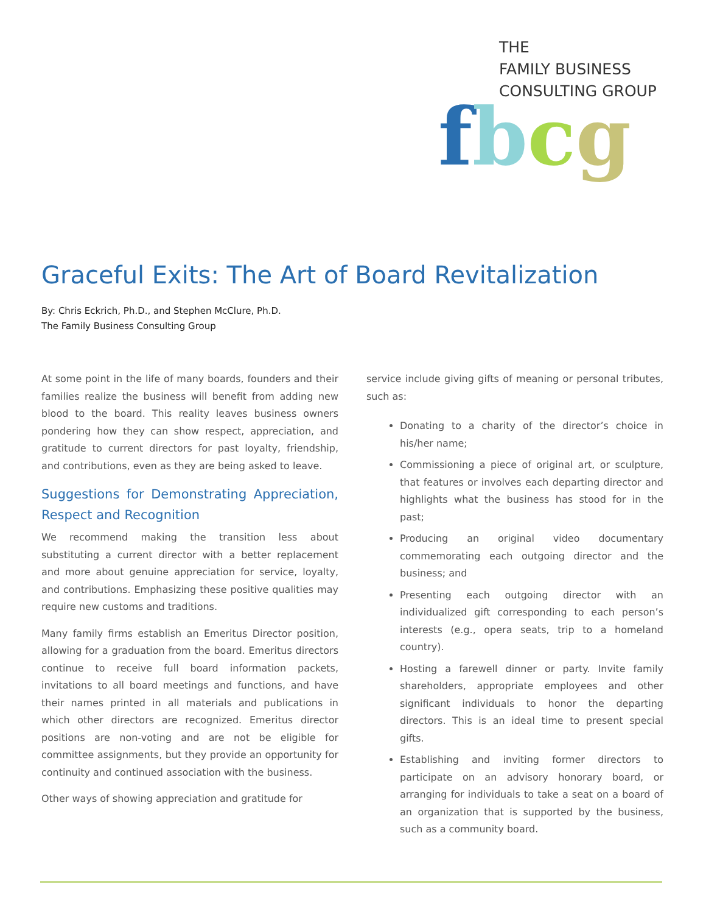THE
FAMILY BUSINESS
CONSULTING GROUP
fbcg
Graceful Exits: The Art of Board Revitalization
By: Chris Eckrich, Ph.D., and Stephen McClure, Ph.D.
The Family Business Consulting Group
At some point in the life of many boards, founders and their families realize the business will benefit from adding new blood to the board. This reality leaves business owners pondering how they can show respect, appreciation, and gratitude to current directors for past loyalty, friendship, and contributions, even as they are being asked to leave.
Suggestions for Demonstrating Appreciation, Respect and Recognition
We recommend making the transition less about substituting a current director with a better replacement and more about genuine appreciation for service, loyalty, and contributions. Emphasizing these positive qualities may require new customs and traditions.
Many family firms establish an Emeritus Director position, allowing for a graduation from the board. Emeritus directors continue to receive full board information packets, invitations to all board meetings and functions, and have their names printed in all materials and publications in which other directors are recognized. Emeritus director positions are non-voting and are not be eligible for committee assignments, but they provide an opportunity for continuity and continued association with the business.
Other ways of showing appreciation and gratitude for
service include giving gifts of meaning or personal tributes, such as:
Donating to a charity of the director’s choice in his/her name;
Commissioning a piece of original art, or sculpture, that features or involves each departing director and highlights what the business has stood for in the past;
Producing an original video documentary commemorating each outgoing director and the business; and
Presenting each outgoing director with an individualized gift corresponding to each person’s interests (e.g., opera seats, trip to a homeland country).
Hosting a farewell dinner or party. Invite family shareholders, appropriate employees and other significant individuals to honor the departing directors. This is an ideal time to present special gifts.
Establishing and inviting former directors to participate on an advisory honorary board, or arranging for individuals to take a seat on a board of an organization that is supported by the business, such as a community board.